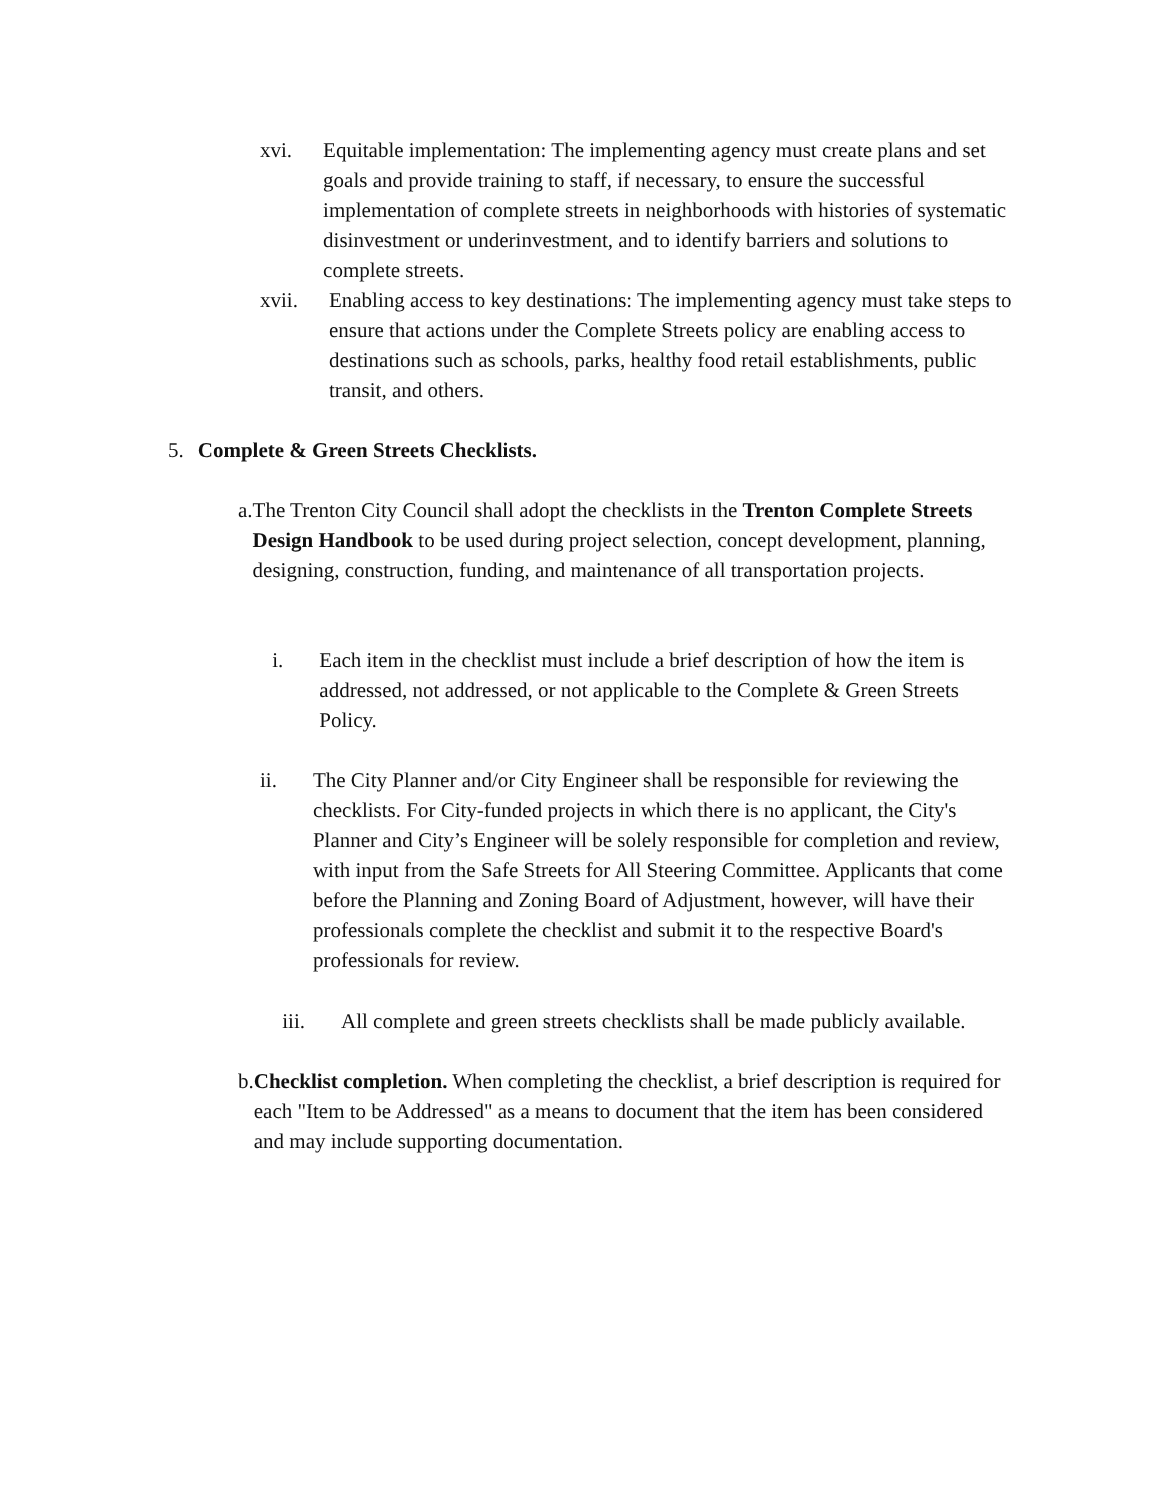xvi.
Equitable implementation: The implementing agency must create plans and set goals and provide training to staff, if necessary, to ensure the successful implementation of complete streets in neighborhoods with histories of systematic disinvestment or underinvestment, and to identify barriers and solutions to complete streets.
xvii.
Enabling access to key destinations: The implementing agency must take steps to ensure that actions under the Complete Streets policy are enabling access to destinations such as schools, parks, healthy food retail establishments, public transit, and others.
5. Complete & Green Streets Checklists.
a. The Trenton City Council shall adopt the checklists in the Trenton Complete Streets Design Handbook to be used during project selection, concept development, planning, designing, construction, funding, and maintenance of all transportation projects.
i. Each item in the checklist must include a brief description of how the item is addressed, not addressed, or not applicable to the Complete & Green Streets Policy.
ii. The City Planner and/or City Engineer shall be responsible for reviewing the checklists. For City-funded projects in which there is no applicant, the City's Planner and City’s Engineer will be solely responsible for completion and review, with input from the Safe Streets for All Steering Committee. Applicants that come before the Planning and Zoning Board of Adjustment, however, will have their professionals complete the checklist and submit it to the respective Board's professionals for review.
iii.
All complete and green streets checklists shall be made publicly available.
b. Checklist completion. When completing the checklist, a brief description is required for each "Item to be Addressed" as a means to document that the item has been considered and may include supporting documentation.